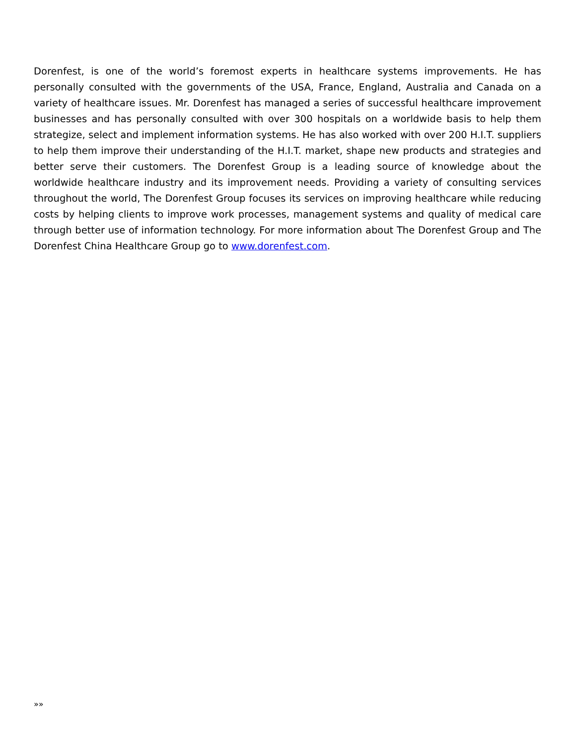Dorenfest, is one of the world’s foremost experts in healthcare systems improvements. He has personally consulted with the governments of the USA, France, England, Australia and Canada on a variety of healthcare issues. Mr. Dorenfest has managed a series of successful healthcare improvement businesses and has personally consulted with over 300 hospitals on a worldwide basis to help them strategize, select and implement information systems. He has also worked with over 200 H.I.T. suppliers to help them improve their understanding of the H.I.T. market, shape new products and strategies and better serve their customers. The Dorenfest Group is a leading source of knowledge about the worldwide healthcare industry and its improvement needs. Providing a variety of consulting services throughout the world, The Dorenfest Group focuses its services on improving healthcare while reducing costs by helping clients to improve work processes, management systems and quality of medical care through better use of information technology. For more information about The Dorenfest Group and The Dorenfest China Healthcare Group go to www.dorenfest.com.
»»